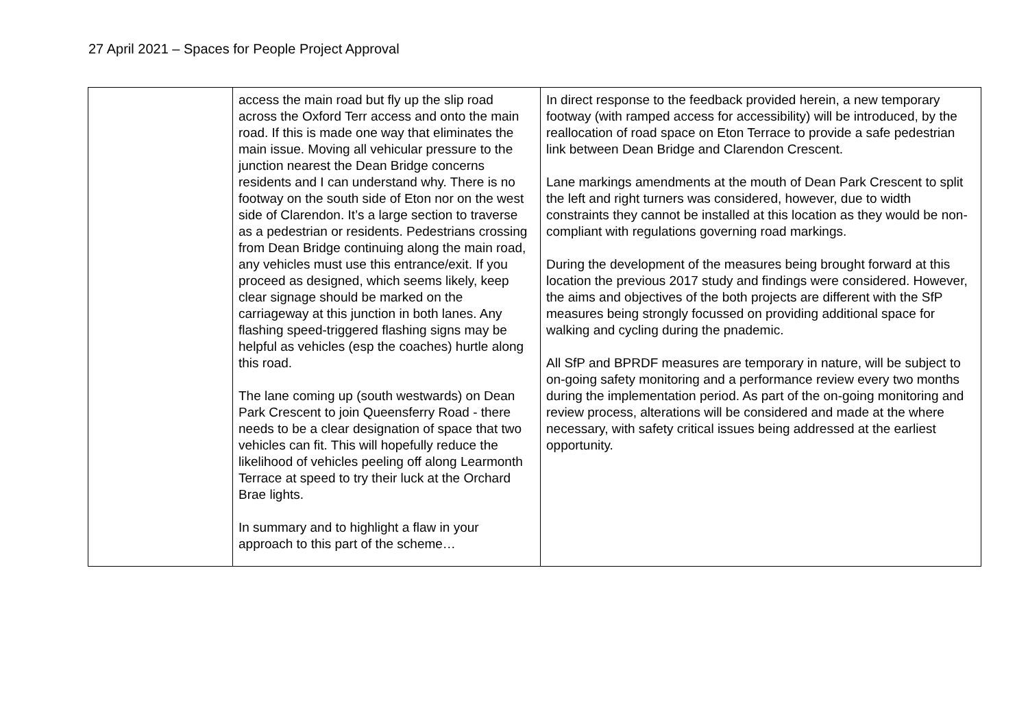27 April 2021 – Spaces for People Project Approval
| | access the main road but fly up the slip road across the Oxford Terr access and onto the main road. If this is made one way that eliminates the main issue. Moving all vehicular pressure to the junction nearest the Dean Bridge concerns residents and I can understand why. There is no footway on the south side of Eton nor on the west side of Clarendon. It’s a large section to traverse as a pedestrian or residents. Pedestrians crossing from Dean Bridge continuing along the main road, any vehicles must use this entrance/exit. If you proceed as designed, which seems likely, keep clear signage should be marked on the carriageway at this junction in both lanes. Any flashing speed-triggered flashing signs may be helpful as vehicles (esp the coaches) hurtle along this road. The lane coming up (south westwards) on Dean Park Crescent to join Queensferry Road - there needs to be a clear designation of space that two vehicles can fit. This will hopefully reduce the likelihood of vehicles peeling off along Learmonth Terrace at speed to try their luck at the Orchard Brae lights. In summary and to highlight a flaw in your approach to this part of the scheme… | In direct response to the feedback provided herein, a new temporary footway (with ramped access for accessibility) will be introduced, by the reallocation of road space on Eton Terrace to provide a safe pedestrian link between Dean Bridge and Clarendon Crescent. Lane markings amendments at the mouth of Dean Park Crescent to split the left and right turners was considered, however, due to width constraints they cannot be installed at this location as they would be non-compliant with regulations governing road markings. During the development of the measures being brought forward at this location the previous 2017 study and findings were considered. However, the aims and objectives of the both projects are different with the SfP measures being strongly focussed on providing additional space for walking and cycling during the pnademic. All SfP and BPRDF measures are temporary in nature, will be subject to on-going safety monitoring and a performance review every two months during the implementation period. As part of the on-going monitoring and review process, alterations will be considered and made at the where necessary, with safety critical issues being addressed at the earliest opportunity. |